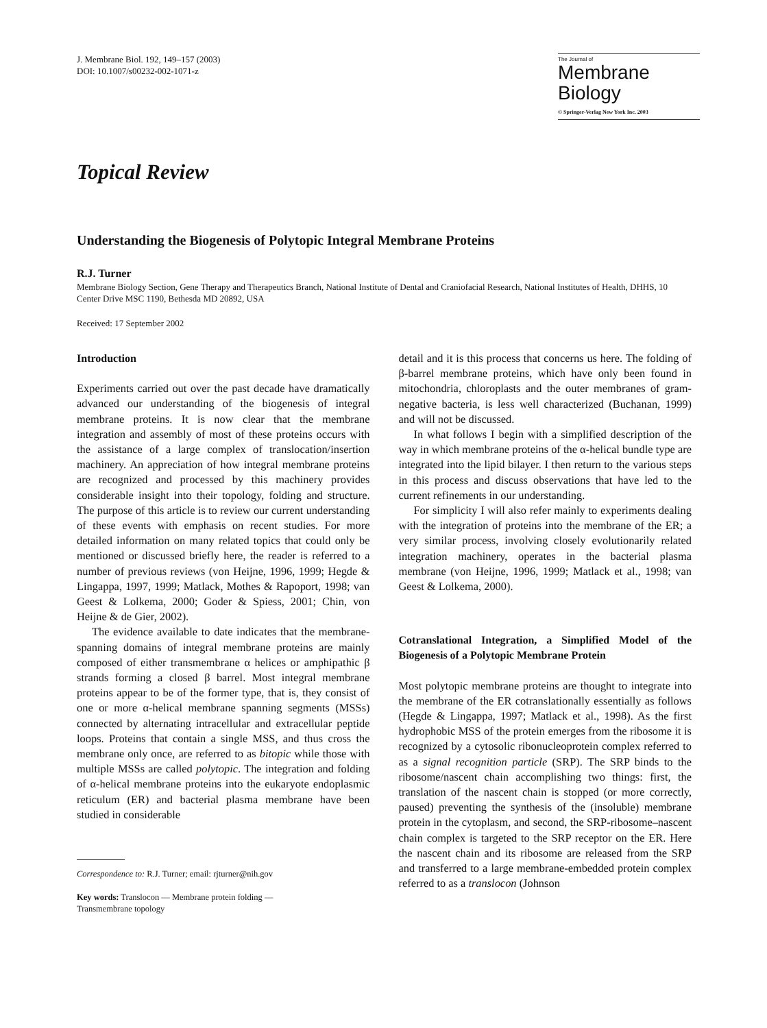J. Membrane Biol. 192, 149–157 (2003)
DOI: 10.1007/s00232-002-1071-z
The Journal of
Membrane
Biology
© Springer-Verlag New York Inc. 2003
Topical Review
Understanding the Biogenesis of Polytopic Integral Membrane Proteins
R.J. Turner
Membrane Biology Section, Gene Therapy and Therapeutics Branch, National Institute of Dental and Craniofacial Research, National Institutes of Health, DHHS, 10 Center Drive MSC 1190, Bethesda MD 20892, USA
Received: 17 September 2002
Introduction
Experiments carried out over the past decade have dramatically advanced our understanding of the biogenesis of integral membrane proteins. It is now clear that the membrane integration and assembly of most of these proteins occurs with the assistance of a large complex of translocation/insertion machinery. An appreciation of how integral membrane proteins are recognized and processed by this machinery provides considerable insight into their topology, folding and structure. The purpose of this article is to review our current understanding of these events with emphasis on recent studies. For more detailed information on many related topics that could only be mentioned or discussed briefly here, the reader is referred to a number of previous reviews (von Heijne, 1996, 1999; Hegde & Lingappa, 1997, 1999; Matlack, Mothes & Rapoport, 1998; van Geest & Lolkema, 2000; Goder & Spiess, 2001; Chin, von Heijne & de Gier, 2002).
The evidence available to date indicates that the membrane-spanning domains of integral membrane proteins are mainly composed of either transmembrane α helices or amphipathic β strands forming a closed β barrel. Most integral membrane proteins appear to be of the former type, that is, they consist of one or more α-helical membrane spanning segments (MSSs) connected by alternating intracellular and extracellular peptide loops. Proteins that contain a single MSS, and thus cross the membrane only once, are referred to as bitopic while those with multiple MSSs are called polytopic. The integration and folding of α-helical membrane proteins into the eukaryote endoplasmic reticulum (ER) and bacterial plasma membrane have been studied in considerable
Correspondence to: R.J. Turner; email: rjturner@nih.gov
Key words: Translocon — Membrane protein folding —
Transmembrane topology
detail and it is this process that concerns us here. The folding of β-barrel membrane proteins, which have only been found in mitochondria, chloroplasts and the outer membranes of gram-negative bacteria, is less well characterized (Buchanan, 1999) and will not be discussed.
In what follows I begin with a simplified description of the way in which membrane proteins of the α-helical bundle type are integrated into the lipid bilayer. I then return to the various steps in this process and discuss observations that have led to the current refinements in our understanding.
For simplicity I will also refer mainly to experiments dealing with the integration of proteins into the membrane of the ER; a very similar process, involving closely evolutionarily related integration machinery, operates in the bacterial plasma membrane (von Heijne, 1996, 1999; Matlack et al., 1998; van Geest & Lolkema, 2000).
Cotranslational Integration, a Simplified Model of the Biogenesis of a Polytopic Membrane Protein
Most polytopic membrane proteins are thought to integrate into the membrane of the ER cotranslationally essentially as follows (Hegde & Lingappa, 1997; Matlack et al., 1998). As the first hydrophobic MSS of the protein emerges from the ribosome it is recognized by a cytosolic ribonucleoprotein complex referred to as a signal recognition particle (SRP). The SRP binds to the ribosome/nascent chain accomplishing two things: first, the translation of the nascent chain is stopped (or more correctly, paused) preventing the synthesis of the (insoluble) membrane protein in the cytoplasm, and second, the SRP-ribosome–nascent chain complex is targeted to the SRP receptor on the ER. Here the nascent chain and its ribosome are released from the SRP and transferred to a large membrane-embedded protein complex referred to as a translocon (Johnson